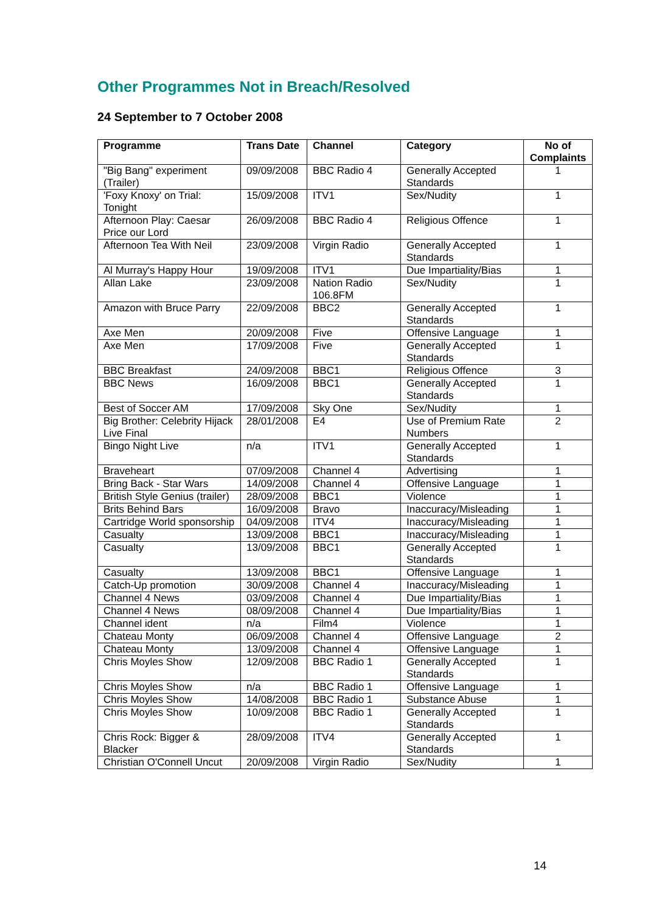Other Programmes Not in Breach/Resolved
24 September to 7 October 2008
| Programme | Trans Date | Channel | Category | No of Complaints |
| --- | --- | --- | --- | --- |
| "Big Bang" experiment (Trailer) | 09/09/2008 | BBC Radio 4 | Generally Accepted Standards | 1 |
| 'Foxy Knoxy' on Trial: Tonight | 15/09/2008 | ITV1 | Sex/Nudity | 1 |
| Afternoon Play: Caesar Price our Lord | 26/09/2008 | BBC Radio 4 | Religious Offence | 1 |
| Afternoon Tea With Neil | 23/09/2008 | Virgin Radio | Generally Accepted Standards | 1 |
| Al Murray's Happy Hour | 19/09/2008 | ITV1 | Due Impartiality/Bias | 1 |
| Allan Lake | 23/09/2008 | Nation Radio 106.8FM | Sex/Nudity | 1 |
| Amazon with Bruce Parry | 22/09/2008 | BBC2 | Generally Accepted Standards | 1 |
| Axe Men | 20/09/2008 | Five | Offensive Language | 1 |
| Axe Men | 17/09/2008 | Five | Generally Accepted Standards | 1 |
| BBC Breakfast | 24/09/2008 | BBC1 | Religious Offence | 3 |
| BBC News | 16/09/2008 | BBC1 | Generally Accepted Standards | 1 |
| Best of Soccer AM | 17/09/2008 | Sky One | Sex/Nudity | 1 |
| Big Brother: Celebrity Hijack Live Final | 28/01/2008 | E4 | Use of Premium Rate Numbers | 2 |
| Bingo Night Live | n/a | ITV1 | Generally Accepted Standards | 1 |
| Braveheart | 07/09/2008 | Channel 4 | Advertising | 1 |
| Bring Back - Star Wars | 14/09/2008 | Channel 4 | Offensive Language | 1 |
| British Style Genius (trailer) | 28/09/2008 | BBC1 | Violence | 1 |
| Brits Behind Bars | 16/09/2008 | Bravo | Inaccuracy/Misleading | 1 |
| Cartridge World sponsorship | 04/09/2008 | ITV4 | Inaccuracy/Misleading | 1 |
| Casualty | 13/09/2008 | BBC1 | Inaccuracy/Misleading | 1 |
| Casualty | 13/09/2008 | BBC1 | Generally Accepted Standards | 1 |
| Casualty | 13/09/2008 | BBC1 | Offensive Language | 1 |
| Catch-Up promotion | 30/09/2008 | Channel 4 | Inaccuracy/Misleading | 1 |
| Channel 4 News | 03/09/2008 | Channel 4 | Due Impartiality/Bias | 1 |
| Channel 4 News | 08/09/2008 | Channel 4 | Due Impartiality/Bias | 1 |
| Channel ident | n/a | Film4 | Violence | 1 |
| Chateau Monty | 06/09/2008 | Channel 4 | Offensive Language | 2 |
| Chateau Monty | 13/09/2008 | Channel 4 | Offensive Language | 1 |
| Chris Moyles Show | 12/09/2008 | BBC Radio 1 | Generally Accepted Standards | 1 |
| Chris Moyles Show | n/a | BBC Radio 1 | Offensive Language | 1 |
| Chris Moyles Show | 14/08/2008 | BBC Radio 1 | Substance Abuse | 1 |
| Chris Moyles Show | 10/09/2008 | BBC Radio 1 | Generally Accepted Standards | 1 |
| Chris Rock: Bigger & Blacker | 28/09/2008 | ITV4 | Generally Accepted Standards | 1 |
| Christian O'Connell Uncut | 20/09/2008 | Virgin Radio | Sex/Nudity | 1 |
14